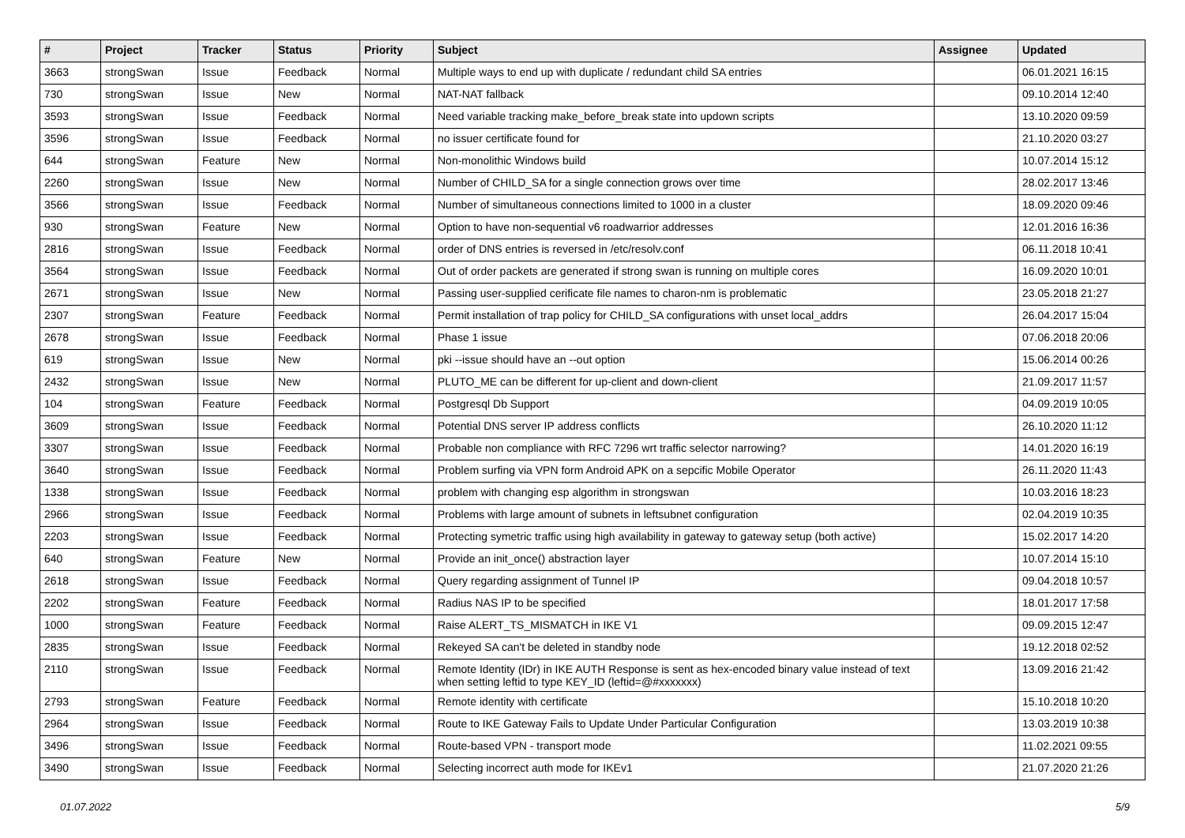| # | Project | Tracker | Status | Priority | Subject | Assignee | Updated |
| --- | --- | --- | --- | --- | --- | --- | --- |
| 3663 | strongSwan | Issue | Feedback | Normal | Multiple ways to end up with duplicate / redundant child SA entries | | 06.01.2021 16:15 |
| 730 | strongSwan | Issue | New | Normal | NAT-NAT fallback | | 09.10.2014 12:40 |
| 3593 | strongSwan | Issue | Feedback | Normal | Need variable tracking make_before_break state into updown scripts | | 13.10.2020 09:59 |
| 3596 | strongSwan | Issue | Feedback | Normal | no issuer certificate found for | | 21.10.2020 03:27 |
| 644 | strongSwan | Feature | New | Normal | Non-monolithic Windows build | | 10.07.2014 15:12 |
| 2260 | strongSwan | Issue | New | Normal | Number of CHILD_SA for a single connection grows over time | | 28.02.2017 13:46 |
| 3566 | strongSwan | Issue | Feedback | Normal | Number of simultaneous connections limited to 1000 in a cluster | | 18.09.2020 09:46 |
| 930 | strongSwan | Feature | New | Normal | Option to have non-sequential v6 roadwarrior addresses | | 12.01.2016 16:36 |
| 2816 | strongSwan | Issue | Feedback | Normal | order of DNS entries is reversed in /etc/resolv.conf | | 06.11.2018 10:41 |
| 3564 | strongSwan | Issue | Feedback | Normal | Out of order packets are generated if strong swan is running on multiple cores | | 16.09.2020 10:01 |
| 2671 | strongSwan | Issue | New | Normal | Passing user-supplied cerificate file names to charon-nm is problematic | | 23.05.2018 21:27 |
| 2307 | strongSwan | Feature | Feedback | Normal | Permit installation of trap policy for CHILD_SA configurations with unset local_addrs | | 26.04.2017 15:04 |
| 2678 | strongSwan | Issue | Feedback | Normal | Phase 1 issue | | 07.06.2018 20:06 |
| 619 | strongSwan | Issue | New | Normal | pki --issue should have an --out option | | 15.06.2014 00:26 |
| 2432 | strongSwan | Issue | New | Normal | PLUTO_ME can be different for up-client and down-client | | 21.09.2017 11:57 |
| 104 | strongSwan | Feature | Feedback | Normal | Postgresql Db Support | | 04.09.2019 10:05 |
| 3609 | strongSwan | Issue | Feedback | Normal | Potential DNS server IP address conflicts | | 26.10.2020 11:12 |
| 3307 | strongSwan | Issue | Feedback | Normal | Probable non compliance with RFC 7296 wrt traffic selector narrowing? | | 14.01.2020 16:19 |
| 3640 | strongSwan | Issue | Feedback | Normal | Problem surfing via VPN form Android APK on a sepcific Mobile Operator | | 26.11.2020 11:43 |
| 1338 | strongSwan | Issue | Feedback | Normal | problem with changing esp algorithm in strongswan | | 10.03.2016 18:23 |
| 2966 | strongSwan | Issue | Feedback | Normal | Problems with large amount of subnets in leftsubnet configuration | | 02.04.2019 10:35 |
| 2203 | strongSwan | Issue | Feedback | Normal | Protecting symetric traffic using high availability in gateway to gateway setup (both active) | | 15.02.2017 14:20 |
| 640 | strongSwan | Feature | New | Normal | Provide an init_once() abstraction layer | | 10.07.2014 15:10 |
| 2618 | strongSwan | Issue | Feedback | Normal | Query regarding assignment of Tunnel IP | | 09.04.2018 10:57 |
| 2202 | strongSwan | Feature | Feedback | Normal | Radius NAS IP to be specified | | 18.01.2017 17:58 |
| 1000 | strongSwan | Feature | Feedback | Normal | Raise ALERT_TS_MISMATCH in IKE V1 | | 09.09.2015 12:47 |
| 2835 | strongSwan | Issue | Feedback | Normal | Rekeyed SA can't be deleted in standby node | | 19.12.2018 02:52 |
| 2110 | strongSwan | Issue | Feedback | Normal | Remote Identity (IDr) in IKE AUTH Response is sent as hex-encoded binary value instead of text when setting leftid to type KEY_ID (leftid=@#xxxxxxx) | | 13.09.2016 21:42 |
| 2793 | strongSwan | Feature | Feedback | Normal | Remote identity with certificate | | 15.10.2018 10:20 |
| 2964 | strongSwan | Issue | Feedback | Normal | Route to IKE Gateway Fails to Update Under Particular Configuration | | 13.03.2019 10:38 |
| 3496 | strongSwan | Issue | Feedback | Normal | Route-based VPN - transport mode | | 11.02.2021 09:55 |
| 3490 | strongSwan | Issue | Feedback | Normal | Selecting incorrect auth mode for IKEv1 | | 21.07.2020 21:26 |
01.07.2022 5/9